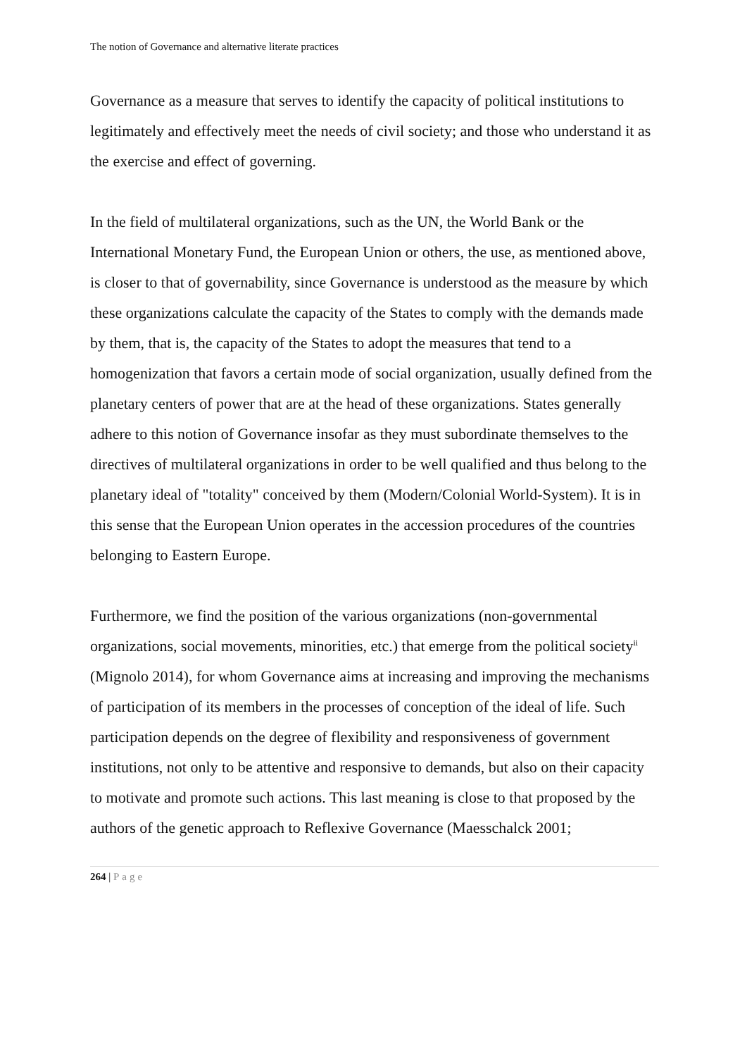The notion of Governance and alternative literate practices
Governance as a measure that serves to identify the capacity of political institutions to legitimately and effectively meet the needs of civil society; and those who understand it as the exercise and effect of governing.
In the field of multilateral organizations, such as the UN, the World Bank or the International Monetary Fund, the European Union or others, the use, as mentioned above, is closer to that of governability, since Governance is understood as the measure by which these organizations calculate the capacity of the States to comply with the demands made by them, that is, the capacity of the States to adopt the measures that tend to a homogenization that favors a certain mode of social organization, usually defined from the planetary centers of power that are at the head of these organizations. States generally adhere to this notion of Governance insofar as they must subordinate themselves to the directives of multilateral organizations in order to be well qualified and thus belong to the planetary ideal of "totality" conceived by them (Modern/Colonial World-System). It is in this sense that the European Union operates in the accession procedures of the countries belonging to Eastern Europe.
Furthermore, we find the position of the various organizations (non-governmental organizations, social movements, minorities, etc.) that emerge from the political society<sup>ii</sup> (Mignolo 2014), for whom Governance aims at increasing and improving the mechanisms of participation of its members in the processes of conception of the ideal of life. Such participation depends on the degree of flexibility and responsiveness of government institutions, not only to be attentive and responsive to demands, but also on their capacity to motivate and promote such actions. This last meaning is close to that proposed by the authors of the genetic approach to Reflexive Governance (Maesschalck 2001;
264 | Page